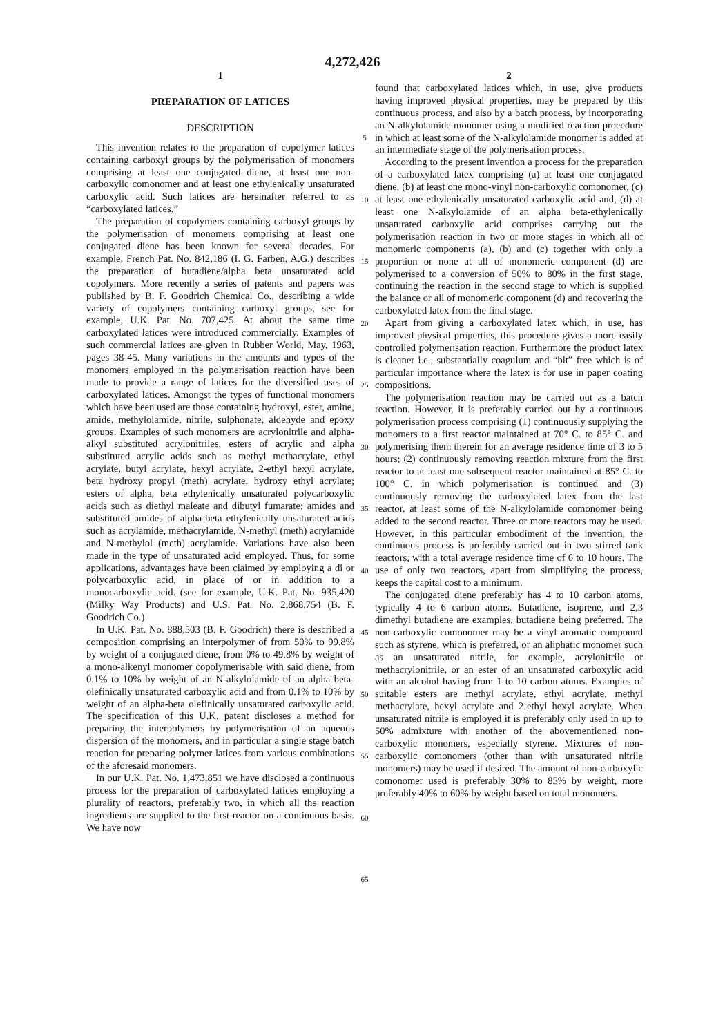4,272,426
1
PREPARATION OF LATICES
DESCRIPTION
This invention relates to the preparation of copolymer latices containing carboxyl groups by the polymerisation of monomers comprising at least one conjugated diene, at least one non-carboxylic comonomer and at least one ethylenically unsaturated carboxylic acid. Such latices are hereinafter referred to as “carboxylated latices.”
The preparation of copolymers containing carboxyl groups by the polymerisation of monomers comprising at least one conjugated diene has been known for several decades. For example, French Pat. No. 842,186 (I. G. Farben, A.G.) describes the preparation of butadiene/alpha beta unsaturated acid copolymers. More recently a series of patents and papers was published by B. F. Goodrich Chemical Co., describing a wide variety of copolymers containing carboxyl groups, see for example, U.K. Pat. No. 707,425. At about the same time carboxylated latices were introduced commercially. Examples of such commercial latices are given in Rubber World, May, 1963, pages 38-45. Many variations in the amounts and types of the monomers employed in the polymerisation reaction have been made to provide a range of latices for the diversified uses of carboxylated latices. Amongst the types of functional monomers which have been used are those containing hydroxyl, ester, amine, amide, methylolamide, nitrile, sulphonate, aldehyde and epoxy groups. Examples of such monomers are acrylonitrile and alpha-alkyl substituted acrylonitriles; esters of acrylic and alpha substituted acrylic acids such as methyl methacrylate, ethyl acrylate, butyl acrylate, hexyl acrylate, 2-ethyl hexyl acrylate, beta hydroxy propyl (meth) acrylate, hydroxy ethyl acrylate; esters of alpha, beta ethylenically unsaturated polycarboxylic acids such as diethyl maleate and dibutyl fumarate; amides and substituted amides of alpha-beta ethylenically unsaturated acids such as acrylamide, methacrylamide, N-methyl (meth) acrylamide and N-methylol (meth) acrylamide. Variations have also been made in the type of unsaturated acid employed. Thus, for some applications, advantages have been claimed by employing a di or polycarboxylic acid, in place of or in addition to a monocarboxylic acid. (see for example, U.K. Pat. No. 935,420 (Milky Way Products) and U.S. Pat. No. 2,868,754 (B. F. Goodrich Co.)
In U.K. Pat. No. 888,503 (B. F. Goodrich) there is described a composition comprising an interpolymer of from 50% to 99.8% by weight of a conjugated diene, from 0% to 49.8% by weight of a mono-alkenyl monomer copolymerisable with said diene, from 0.1% to 10% by weight of an N-alkylolamide of an alpha beta-olefinically unsaturated carboxylic acid and from 0.1% to 10% by weight of an alpha-beta olefinically unsaturated carboxylic acid. The specification of this U.K. patent discloses a method for preparing the interpolymers by polymerisation of an aqueous dispersion of the monomers, and in particular a single stage batch reaction for preparing polymer latices from various combinations of the aforesaid monomers.
In our U.K. Pat. No. 1,473,851 we have disclosed a continuous process for the preparation of carboxylated latices employing a plurality of reactors, preferably two, in which all the reaction ingredients are supplied to the first reactor on a continuous basis. We have now
5
10
15
20
25
30
35
40
45
50
55
60
65
2
found that carboxylated latices which, in use, give products having improved physical properties, may be prepared by this continuous process, and also by a batch process, by incorporating an N-alkylolamide monomer using a modified reaction procedure in which at least some of the N-alkylolamide monomer is added at an intermediate stage of the polymerisation process.
According to the present invention a process for the preparation of a carboxylated latex comprising (a) at least one conjugated diene, (b) at least one mono-vinyl non-carboxylic comonomer, (c) at least one ethylenically unsaturated carboxylic acid and, (d) at least one N-alkylolamide of an alpha beta-ethylenically unsaturated carboxylic acid comprises carrying out the polymerisation reaction in two or more stages in which all of monomeric components (a), (b) and (c) together with only a proportion or none at all of monomeric component (d) are polymerised to a conversion of 50% to 80% in the first stage, continuing the reaction in the second stage to which is supplied the balance or all of monomeric component (d) and recovering the carboxylated latex from the final stage.
Apart from giving a carboxylated latex which, in use, has improved physical properties, this procedure gives a more easily controlled polymerisation reaction. Furthermore the product latex is cleaner i.e., substantially coagulum and “bit” free which is of particular importance where the latex is for use in paper coating compositions.
The polymerisation reaction may be carried out as a batch reaction. However, it is preferably carried out by a continuous polymerisation process comprising (1) continuously supplying the monomers to a first reactor maintained at 70° C. to 85° C. and polymerising them therein for an average residence time of 3 to 5 hours; (2) continuously removing reaction mixture from the first reactor to at least one subsequent reactor maintained at 85° C. to 100° C. in which polymerisation is continued and (3) continuously removing the carboxylated latex from the last reactor, at least some of the N-alkylolamide comonomer being added to the second reactor. Three or more reactors may be used. However, in this particular embodiment of the invention, the continuous process is preferably carried out in two stirred tank reactors, with a total average residence time of 6 to 10 hours. The use of only two reactors, apart from simplifying the process, keeps the capital cost to a minimum.
The conjugated diene preferably has 4 to 10 carbon atoms, typically 4 to 6 carbon atoms. Butadiene, isoprene, and 2,3 dimethyl butadiene are examples, butadiene being preferred. The non-carboxylic comonomer may be a vinyl aromatic compound such as styrene, which is preferred, or an aliphatic monomer such as an unsaturated nitrile, for example, acrylonitrile or methacrylonitrile, or an ester of an unsaturated carboxylic acid with an alcohol having from 1 to 10 carbon atoms. Examples of suitable esters are methyl acrylate, ethyl acrylate, methyl methacrylate, hexyl acrylate and 2-ethyl hexyl acrylate. When unsaturated nitrile is employed it is preferably only used in up to 50% admixture with another of the abovementioned non-carboxylic monomers, especially styrene. Mixtures of non-carboxylic comonomers (other than with unsaturated nitrile monomers) may be used if desired. The amount of non-carboxylic comonomer used is preferably 30% to 85% by weight, more preferably 40% to 60% by weight based on total monomers.